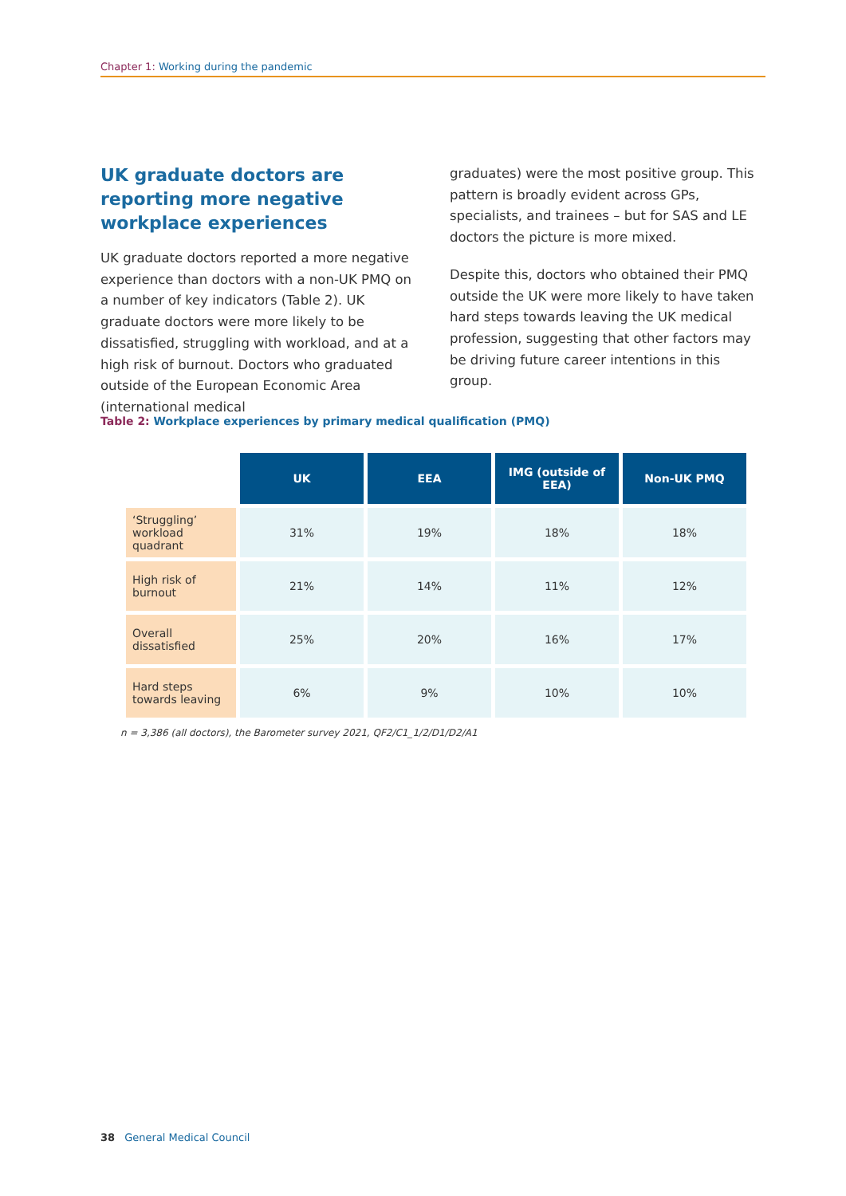Chapter 1: Working during the pandemic
UK graduate doctors are reporting more negative workplace experiences
UK graduate doctors reported a more negative experience than doctors with a non-UK PMQ on a number of key indicators (Table 2). UK graduate doctors were more likely to be dissatisfied, struggling with workload, and at a high risk of burnout. Doctors who graduated outside of the European Economic Area (international medical
graduates) were the most positive group. This pattern is broadly evident across GPs, specialists, and trainees – but for SAS and LE doctors the picture is more mixed.
Despite this, doctors who obtained their PMQ outside the UK were more likely to have taken hard steps towards leaving the UK medical profession, suggesting that other factors may be driving future career intentions in this group.
Table 2: Workplace experiences by primary medical qualification (PMQ)
| | UK | EEA | IMG (outside of EEA) | Non-UK PMQ |
| ‘Struggling’ workload quadrant | 31% | 19% | 18% | 18% |
| High risk of burnout | 21% | 14% | 11% | 12% |
| Overall dissatisfied | 25% | 20% | 16% | 17% |
| Hard steps towards leaving | 6% | 9% | 10% | 10% |
n = 3,386 (all doctors), the Barometer survey 2021, QF2/C1_1/2/D1/D2/A1
38 General Medical Council